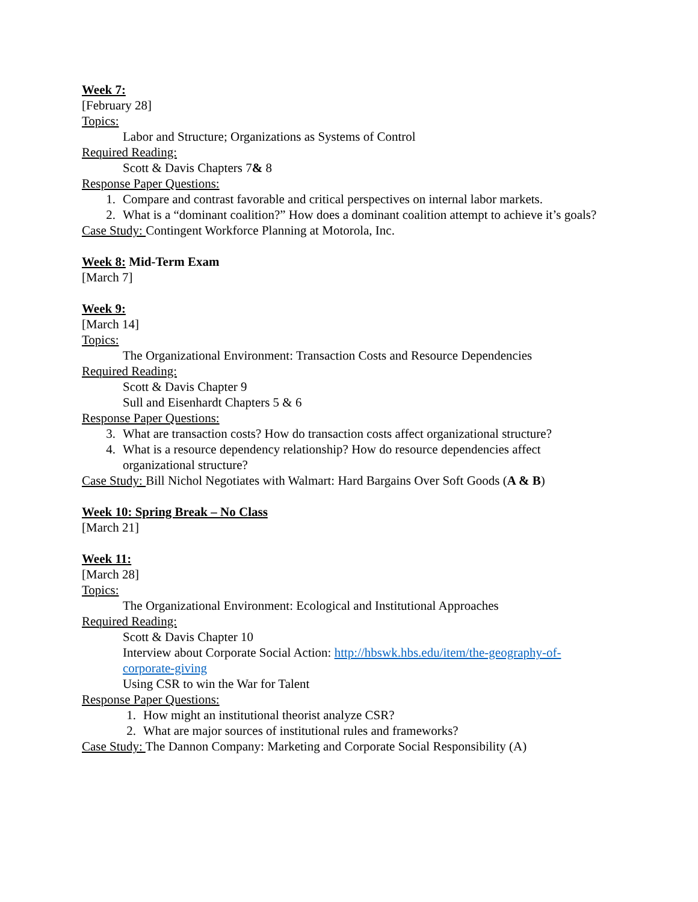Week 7:
[February 28]
Topics:
Labor and Structure; Organizations as Systems of Control
Required Reading:
Scott & Davis Chapters 7& 8
Response Paper Questions:
1. Compare and contrast favorable and critical perspectives on internal labor markets.
2. What is a “dominant coalition?” How does a dominant coalition attempt to achieve it’s goals?
Case Study: Contingent Workforce Planning at Motorola, Inc.
Week 8: Mid-Term Exam
[March 7]
Week 9:
[March 14]
Topics:
The Organizational Environment: Transaction Costs and Resource Dependencies
Required Reading:
Scott & Davis Chapter 9
Sull and Eisenhardt Chapters 5 & 6
Response Paper Questions:
3. What are transaction costs? How do transaction costs affect organizational structure?
4. What is a resource dependency relationship? How do resource dependencies affect organizational structure?
Case Study: Bill Nichol Negotiates with Walmart: Hard Bargains Over Soft Goods (A & B)
Week 10: Spring Break – No Class
[March 21]
Week 11:
[March 28]
Topics:
The Organizational Environment: Ecological and Institutional Approaches
Required Reading:
Scott & Davis Chapter 10
Interview about Corporate Social Action: http://hbswk.hbs.edu/item/the-geography-of-corporate-giving
Using CSR to win the War for Talent
Response Paper Questions:
1. How might an institutional theorist analyze CSR?
2. What are major sources of institutional rules and frameworks?
Case Study: The Dannon Company: Marketing and Corporate Social Responsibility (A)